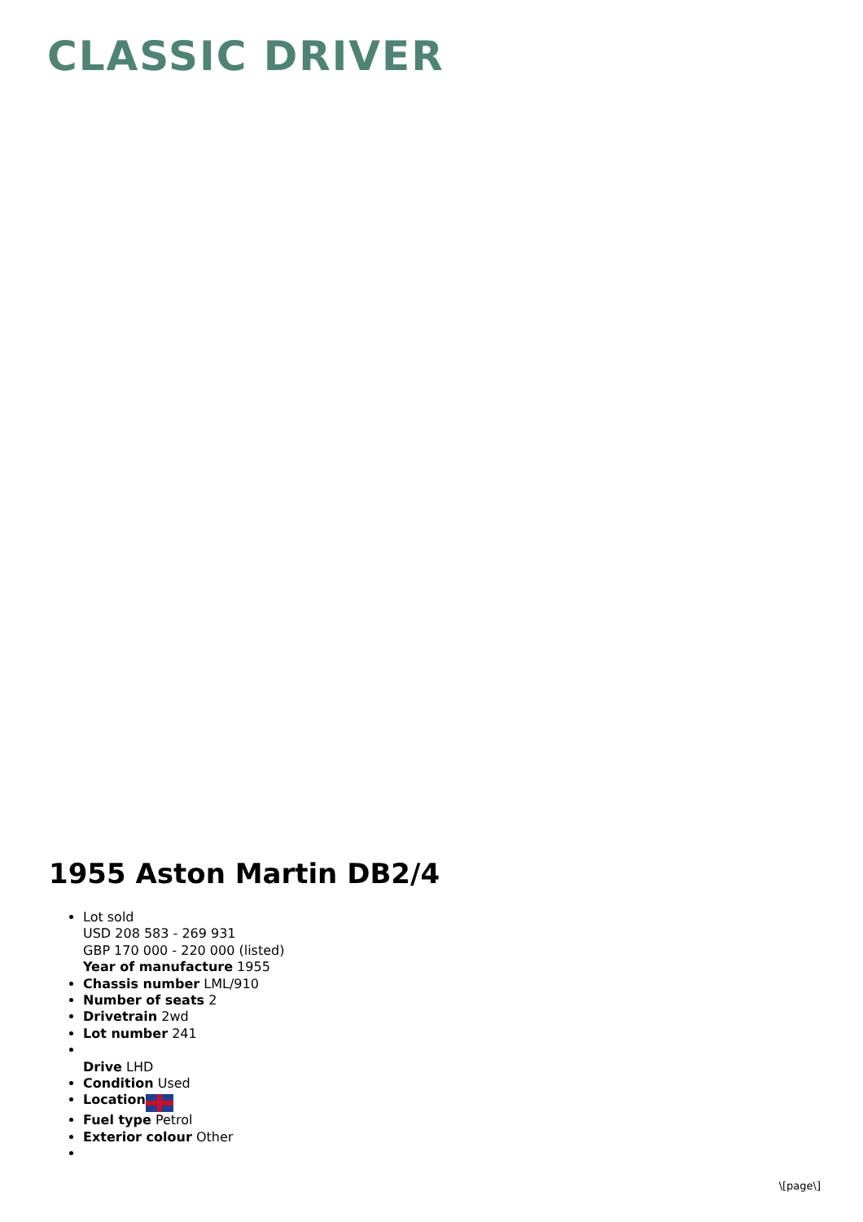CLASSIC DRIVER
1955 Aston Martin DB2/4
Lot sold
USD 208 583 - 269 931
GBP 170 000 - 220 000 (listed)
Year of manufacture 1955
Chassis number LML/910
Number of seats 2
Drivetrain 2wd
Lot number 241
Drive LHD
Condition Used
Location
Fuel type Petrol
Exterior colour Other
\[page\]